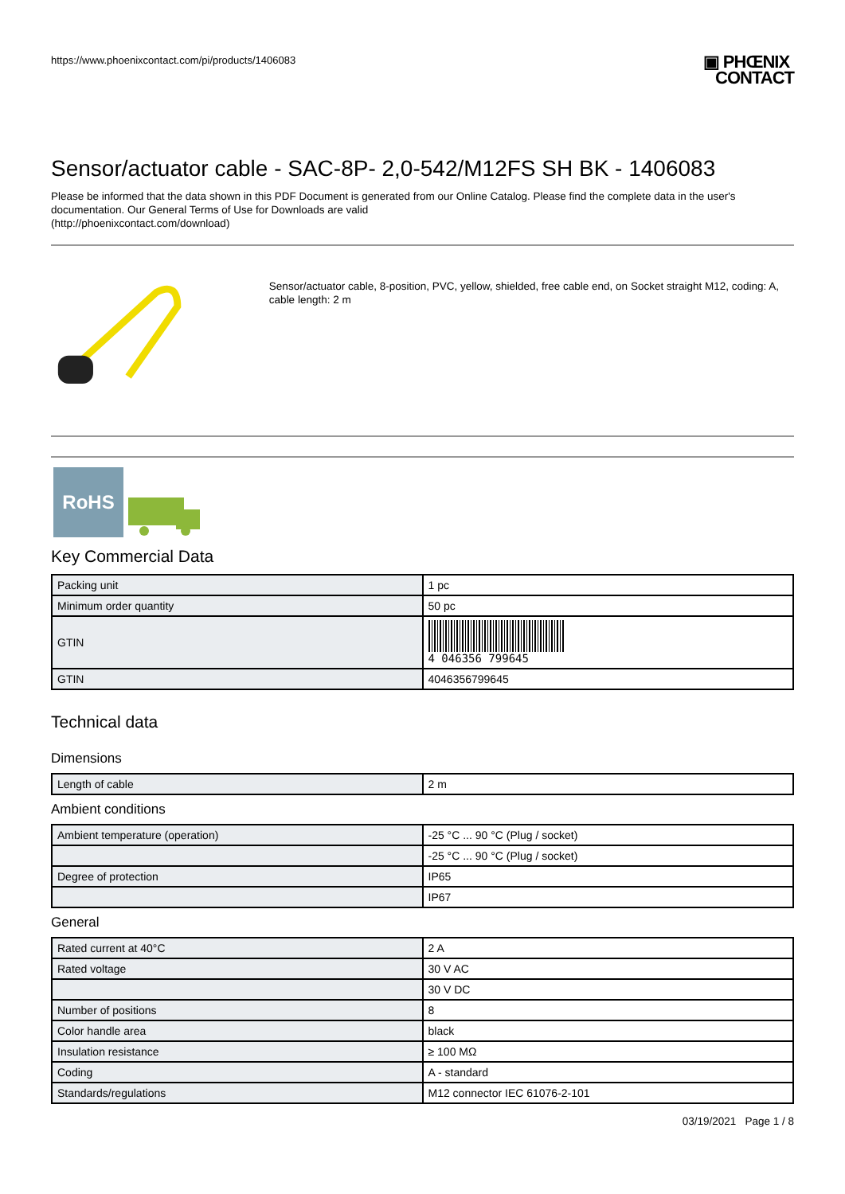https://www.phoenixcontact.com/pi/products/1406083
▣ PHŒNIX
CONTACT
Sensor/actuator cable - SAC-8P- 2,0-542/M12FS SH BK - 1406083
Please be informed that the data shown in this PDF Document is generated from our Online Catalog. Please find the complete data in the user's documentation. Our General Terms of Use for Downloads are valid
(http://phoenixcontact.com/download)
Sensor/actuator cable, 8-position, PVC, yellow, shielded, free cable end, on Socket straight M12, coding: A, cable length: 2 m
RoHS
Key Commercial Data
| Packing unit | 1 pc |
| Minimum order quantity | 50 pc |
| GTIN | 4 046356 799645 |
| GTIN | 4046356799645 |
Technical data
Dimensions
| Length of cable | 2 m |
Ambient conditions
| Ambient temperature (operation) | -25 °C ... 90 °C (Plug / socket) |
| | -25 °C ... 90 °C (Plug / socket) |
| Degree of protection | IP65 |
| | IP67 |
General
| Rated current at 40°C | 2 A |
| Rated voltage | 30 V AC |
| | 30 V DC |
| Number of positions | 8 |
| Color handle area | black |
| Insulation resistance | ≥ 100 MΩ |
| Coding | A - standard |
| Standards/regulations | M12 connector IEC 61076-2-101 |
03/19/2021 Page 1 / 8